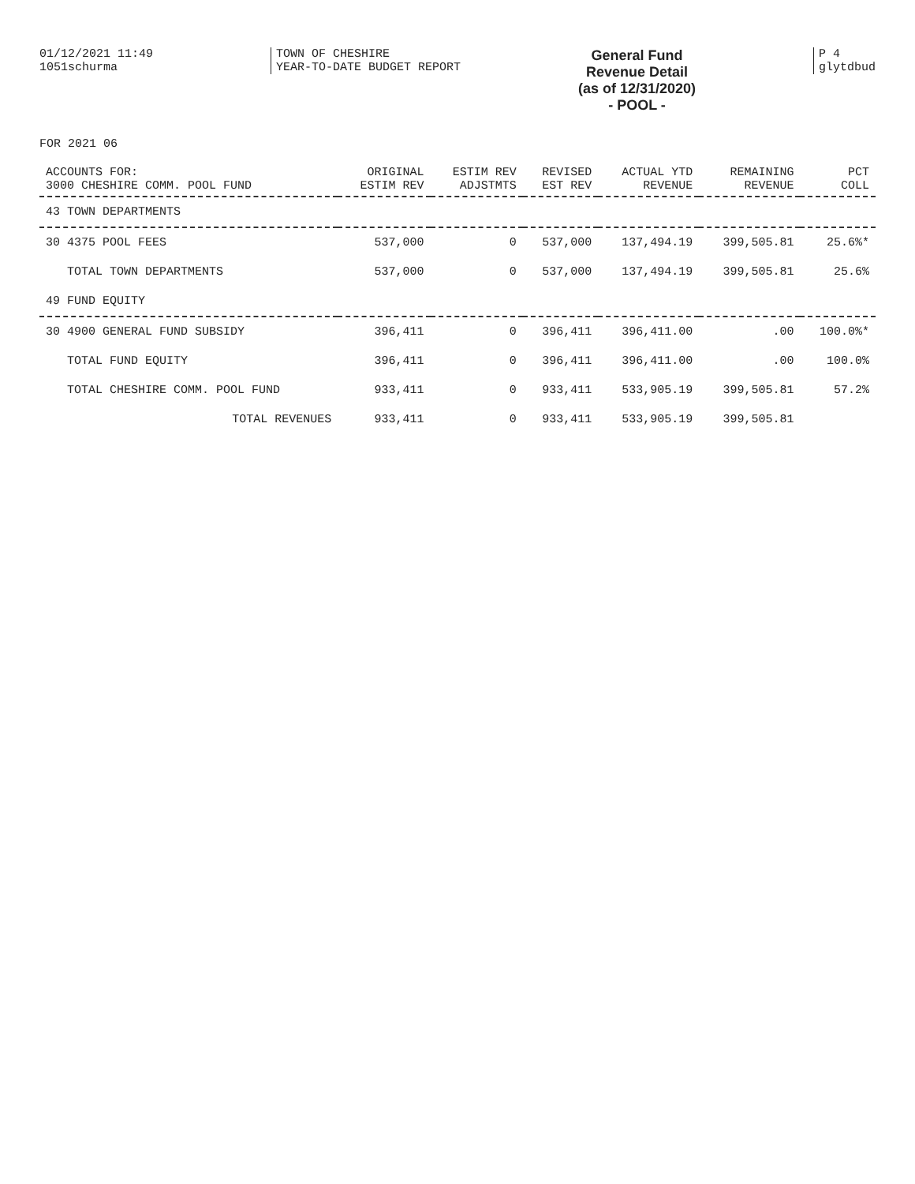01/12/2021 11:49
1051schurma
TOWN OF CHESHIRE
YEAR-TO-DATE BUDGET REPORT
General Fund
Revenue Detail
(as of 12/31/2020)
- POOL -
P 4
glytdbud
FOR 2021 06
| ACCOUNTS FOR: 3000 CHESHIRE COMM. POOL FUND | ORIGINAL ESTIM REV | ESTIM REV ADJSTMTS | REVISED EST REV | ACTUAL YTD REVENUE | REMAINING REVENUE | PCT COLL |
| --- | --- | --- | --- | --- | --- | --- |
| 43 TOWN DEPARTMENTS | | | | | | |
| 30 4375 POOL FEES | 537,000 | 0 | 537,000 | 137,494.19 | 399,505.81 | 25.6%* |
| TOTAL TOWN DEPARTMENTS | 537,000 | 0 | 537,000 | 137,494.19 | 399,505.81 | 25.6% |
| 49 FUND EQUITY | | | | | | |
| 30 4900 GENERAL FUND SUBSIDY | 396,411 | 0 | 396,411 | 396,411.00 | .00 | 100.0%* |
| TOTAL FUND EQUITY | 396,411 | 0 | 396,411 | 396,411.00 | .00 | 100.0% |
| TOTAL CHESHIRE COMM. POOL FUND | 933,411 | 0 | 933,411 | 533,905.19 | 399,505.81 | 57.2% |
| TOTAL REVENUES | 933,411 | 0 | 933,411 | 533,905.19 | 399,505.81 | |